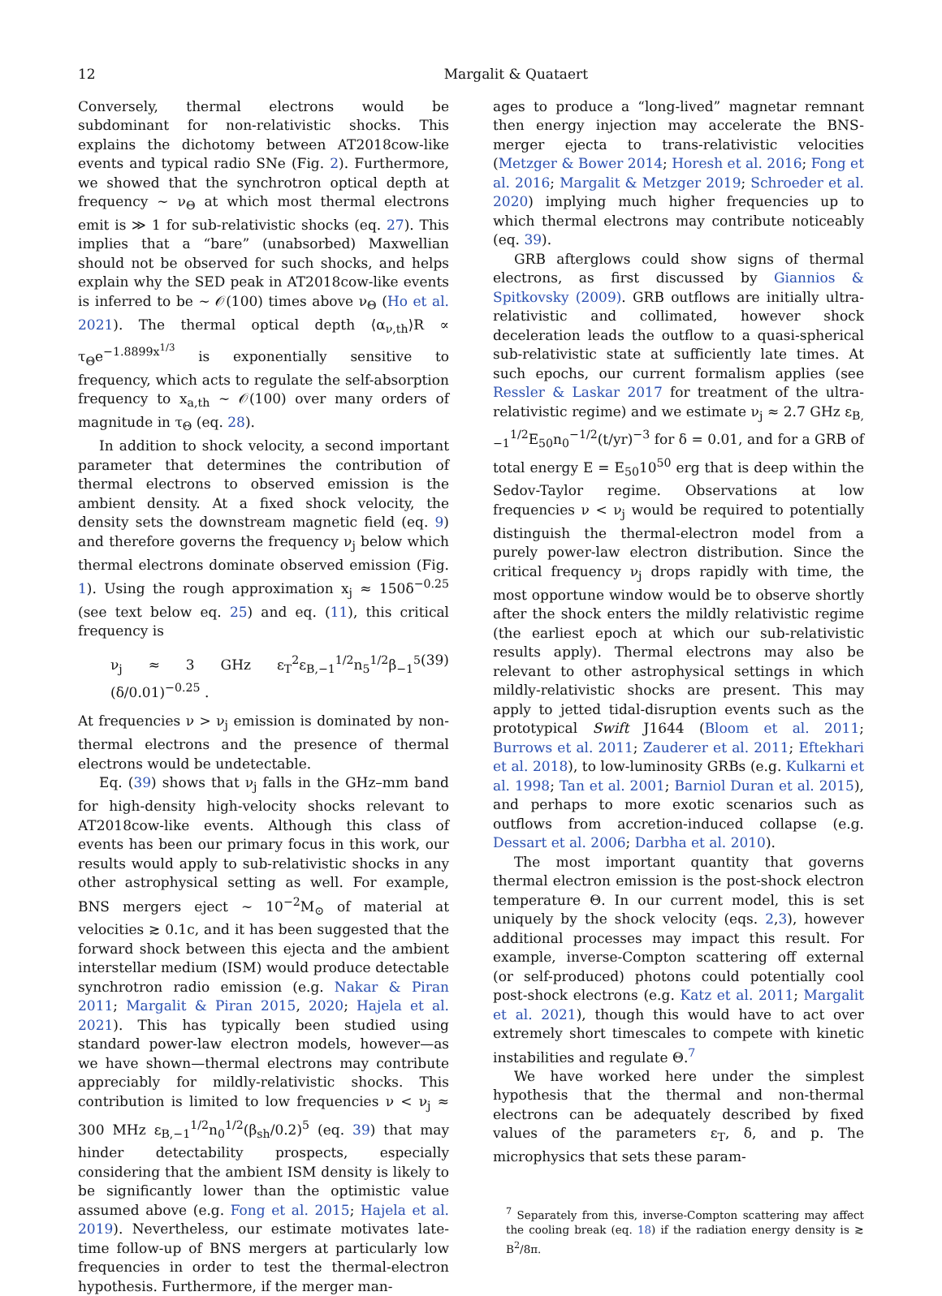12 Margalit & Quataert
Conversely, thermal electrons would be subdominant for non-relativistic shocks. This explains the dichotomy between AT2018cow-like events and typical radio SNe (Fig. 2). Furthermore, we showed that the synchrotron optical depth at frequency ∼ ν<sub>Θ</sub> at which most thermal electrons emit is ≫ 1 for sub-relativistic shocks (eq. 27). This implies that a “bare” (unabsorbed) Maxwellian should not be observed for such shocks, and helps explain why the SED peak in AT2018cow-like events is inferred to be ∼ 𝒪(100) times above ν<sub>Θ</sub> (Ho et al. 2021). The thermal optical depth ⟨α<sub>ν,th</sub>⟩R ∝ τ<sub>Θ</sub>e<sup>−1.8899x<sup>1/3</sup></sup> is exponentially sensitive to frequency, which acts to regulate the self-absorption frequency to x<sub>a,th</sub> ∼ 𝒪(100) over many orders of magnitude in τ<sub>Θ</sub> (eq. 28).
In addition to shock velocity, a second important parameter that determines the contribution of thermal electrons to observed emission is the ambient density. At a fixed shock velocity, the density sets the downstream magnetic field (eq. 9) and therefore governs the frequency ν<sub>j</sub> below which thermal electrons dominate observed emission (Fig. 1). Using the rough approximation x<sub>j</sub> ≈ 150δ<sup>−0.25</sup> (see text below eq. 25) and eq. (11), this critical frequency is
ν<sub>j</sub> ≈ 3 GHz ε<sub>T</sub><sup>2</sup>ε<sub>B,−1</sub><sup>1/2</sup>n<sub>5</sub><sup>1/2</sup>β<sub>−1</sub><sup>5</sup> (δ/0.01)<sup>−0.25</sup> . (39)
At frequencies ν > ν<sub>j</sub> emission is dominated by non-thermal electrons and the presence of thermal electrons would be undetectable.
Eq. (39) shows that ν<sub>j</sub> falls in the GHz–mm band for high-density high-velocity shocks relevant to AT2018cow-like events. Although this class of events has been our primary focus in this work, our results would apply to sub-relativistic shocks in any other astrophysical setting as well. For example, BNS mergers eject ∼ 10<sup>−2</sup>M<sub>⊙</sub> of material at velocities ≳ 0.1c, and it has been suggested that the forward shock between this ejecta and the ambient interstellar medium (ISM) would produce detectable synchrotron radio emission (e.g. Nakar & Piran 2011; Margalit & Piran 2015, 2020; Hajela et al. 2021). This has typically been studied using standard power-law electron models, however—as we have shown—thermal electrons may contribute appreciably for mildly-relativistic shocks. This contribution is limited to low frequencies ν < ν<sub>j</sub> ≈ 300 MHz ε<sub>B,−1</sub><sup>1/2</sup>n<sub>0</sub><sup>1/2</sup>(β<sub>sh</sub>/0.2)<sup>5</sup> (eq. 39) that may hinder detectability prospects, especially considering that the ambient ISM density is likely to be significantly lower than the optimistic value assumed above (e.g. Fong et al. 2015; Hajela et al. 2019). Nevertheless, our estimate motivates late-time follow-up of BNS mergers at particularly low frequencies in order to test the thermal-electron hypothesis. Furthermore, if the merger man-
ages to produce a “long-lived” magnetar remnant then energy injection may accelerate the BNS-merger ejecta to trans-relativistic velocities (Metzger & Bower 2014; Horesh et al. 2016; Fong et al. 2016; Margalit & Metzger 2019; Schroeder et al. 2020) implying much higher frequencies up to which thermal electrons may contribute noticeably (eq. 39).
GRB afterglows could show signs of thermal electrons, as first discussed by Giannios & Spitkovsky (2009). GRB outflows are initially ultra-relativistic and collimated, however shock deceleration leads the outflow to a quasi-spherical sub-relativistic state at sufficiently late times. At such epochs, our current formalism applies (see Ressler & Laskar 2017 for treatment of the ultra-relativistic regime) and we estimate ν<sub>j</sub> ≈ 2.7 GHz ε<sub>B,−1</sub><sup>1/2</sup>E<sub>50</sub>n<sub>0</sub><sup>−1/2</sup>(t/yr)<sup>−3</sup> for δ = 0.01, and for a GRB of total energy E = E<sub>50</sub>10<sup>50</sup> erg that is deep within the Sedov-Taylor regime. Observations at low frequencies ν < ν<sub>j</sub> would be required to potentially distinguish the thermal-electron model from a purely power-law electron distribution. Since the critical frequency ν<sub>j</sub> drops rapidly with time, the most opportune window would be to observe shortly after the shock enters the mildly relativistic regime (the earliest epoch at which our sub-relativistic results apply). Thermal electrons may also be relevant to other astrophysical settings in which mildly-relativistic shocks are present. This may apply to jetted tidal-disruption events such as the prototypical Swift J1644 (Bloom et al. 2011; Burrows et al. 2011; Zauderer et al. 2011; Eftekhari et al. 2018), to low-luminosity GRBs (e.g. Kulkarni et al. 1998; Tan et al. 2001; Barniol Duran et al. 2015), and perhaps to more exotic scenarios such as outflows from accretion-induced collapse (e.g. Dessart et al. 2006; Darbha et al. 2010).
The most important quantity that governs thermal electron emission is the post-shock electron temperature Θ. In our current model, this is set uniquely by the shock velocity (eqs. 2,3), however additional processes may impact this result. For example, inverse-Compton scattering off external (or self-produced) photons could potentially cool post-shock electrons (e.g. Katz et al. 2011; Margalit et al. 2021), though this would have to act over extremely short timescales to compete with kinetic instabilities and regulate Θ.<sup>7</sup>
We have worked here under the simplest hypothesis that the thermal and non-thermal electrons can be adequately described by fixed values of the parameters ε<sub>T</sub>, δ, and p. The microphysics that sets these param-
<sup>7</sup> Separately from this, inverse-Compton scattering may affect the cooling break (eq. 18) if the radiation energy density is ≳ B<sup>2</sup>/8π.